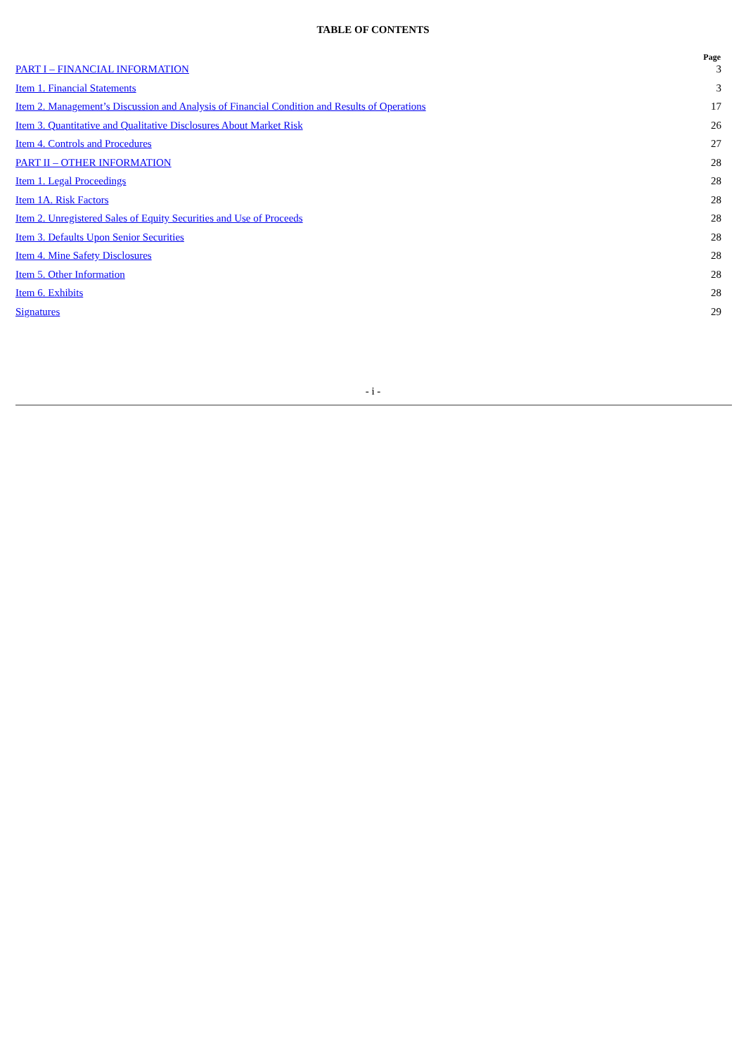TABLE OF CONTENTS
| | Page |
| PART I – FINANCIAL INFORMATION | 3 |
| Item 1. Financial Statements | 3 |
| Item 2. Management’s Discussion and Analysis of Financial Condition and Results of Operations | 17 |
| Item 3. Quantitative and Qualitative Disclosures About Market Risk | 26 |
| Item 4. Controls and Procedures | 27 |
| PART II – OTHER INFORMATION | 28 |
| Item 1. Legal Proceedings | 28 |
| Item 1A. Risk Factors | 28 |
| Item 2. Unregistered Sales of Equity Securities and Use of Proceeds | 28 |
| Item 3. Defaults Upon Senior Securities | 28 |
| Item 4. Mine Safety Disclosures | 28 |
| Item 5. Other Information | 28 |
| Item 6. Exhibits | 28 |
| Signatures | 29 |
- i -